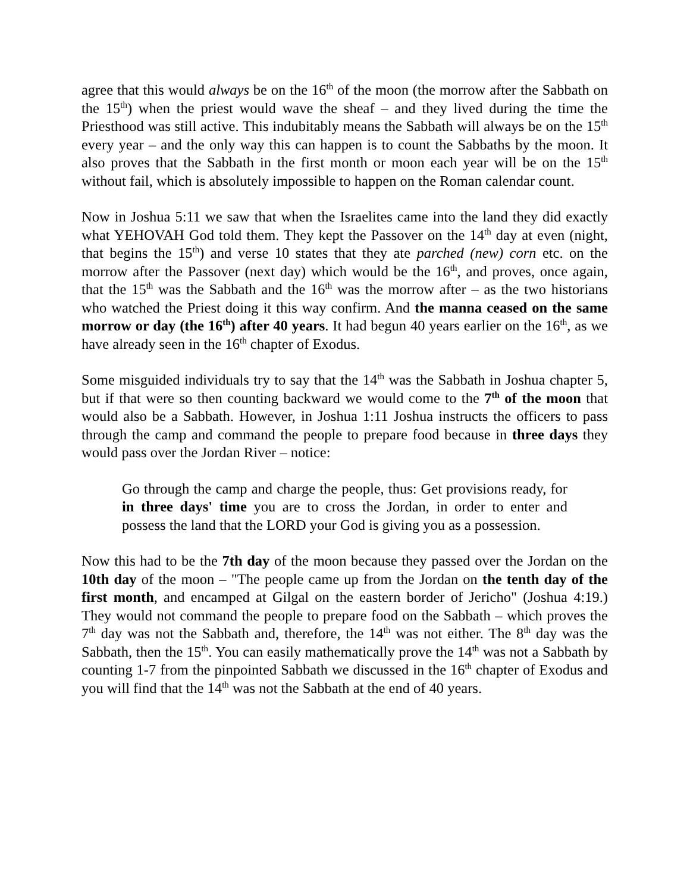agree that this would always be on the 16<sup>th</sup> of the moon (the morrow after the Sabbath on the 15<sup>th</sup>) when the priest would wave the sheaf – and they lived during the time the Priesthood was still active. This indubitably means the Sabbath will always be on the 15<sup>th</sup> every year – and the only way this can happen is to count the Sabbaths by the moon. It also proves that the Sabbath in the first month or moon each year will be on the 15<sup>th</sup> without fail, which is absolutely impossible to happen on the Roman calendar count.
Now in Joshua 5:11 we saw that when the Israelites came into the land they did exactly what YEHOVAH God told them. They kept the Passover on the 14<sup>th</sup> day at even (night, that begins the 15<sup>th</sup>) and verse 10 states that they ate parched (new) corn etc. on the morrow after the Passover (next day) which would be the 16<sup>th</sup>, and proves, once again, that the 15<sup>th</sup> was the Sabbath and the 16<sup>th</sup> was the morrow after – as the two historians who watched the Priest doing it this way confirm. And the manna ceased on the same morrow or day (the 16<sup>th</sup>) after 40 years. It had begun 40 years earlier on the 16<sup>th</sup>, as we have already seen in the 16<sup>th</sup> chapter of Exodus.
Some misguided individuals try to say that the 14<sup>th</sup> was the Sabbath in Joshua chapter 5, but if that were so then counting backward we would come to the 7<sup>th</sup> of the moon that would also be a Sabbath. However, in Joshua 1:11 Joshua instructs the officers to pass through the camp and command the people to prepare food because in three days they would pass over the Jordan River – notice:
Go through the camp and charge the people, thus: Get provisions ready, for in three days' time you are to cross the Jordan, in order to enter and possess the land that the LORD your God is giving you as a possession.
Now this had to be the 7th day of the moon because they passed over the Jordan on the 10th day of the moon – "The people came up from the Jordan on the tenth day of the first month, and encamped at Gilgal on the eastern border of Jericho" (Joshua 4:19.) They would not command the people to prepare food on the Sabbath – which proves the 7<sup>th</sup> day was not the Sabbath and, therefore, the 14<sup>th</sup> was not either. The 8<sup>th</sup> day was the Sabbath, then the 15<sup>th</sup>. You can easily mathematically prove the 14<sup>th</sup> was not a Sabbath by counting 1-7 from the pinpointed Sabbath we discussed in the 16<sup>th</sup> chapter of Exodus and you will find that the 14<sup>th</sup> was not the Sabbath at the end of 40 years.